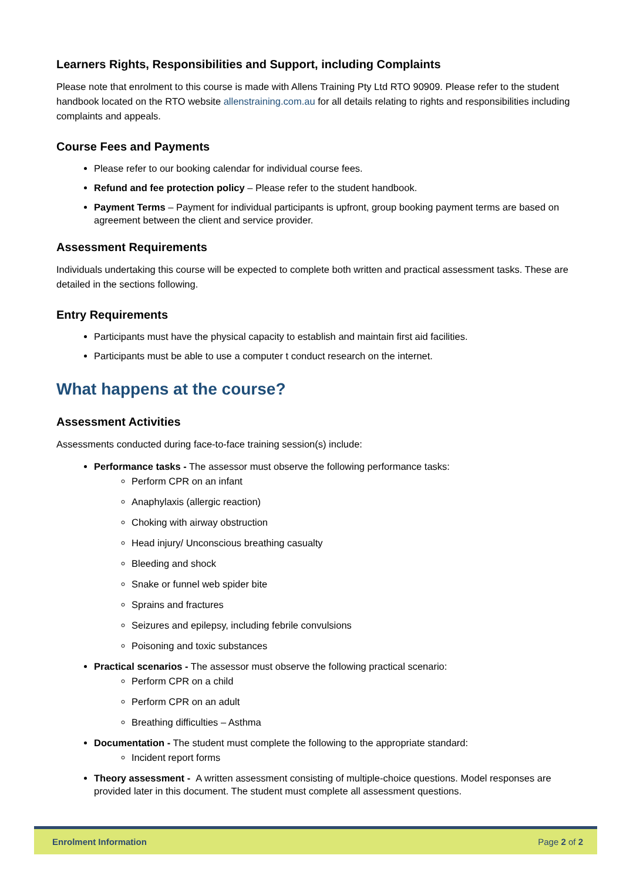Learners Rights, Responsibilities and Support, including Complaints
Please note that enrolment to this course is made with Allens Training Pty Ltd RTO 90909. Please refer to the student handbook located on the RTO website allenstraining.com.au for all details relating to rights and responsibilities including complaints and appeals.
Course Fees and Payments
Please refer to our booking calendar for individual course fees.
Refund and fee protection policy – Please refer to the student handbook.
Payment Terms – Payment for individual participants is upfront, group booking payment terms are based on agreement between the client and service provider.
Assessment Requirements
Individuals undertaking this course will be expected to complete both written and practical assessment tasks. These are detailed in the sections following.
Entry Requirements
Participants must have the physical capacity to establish and maintain first aid facilities.
Participants must be able to use a computer t conduct research on the internet.
What happens at the course?
Assessment Activities
Assessments conducted during face-to-face training session(s) include:
Performance tasks - The assessor must observe the following performance tasks:
Perform CPR on an infant
Anaphylaxis (allergic reaction)
Choking with airway obstruction
Head injury/ Unconscious breathing casualty
Bleeding and shock
Snake or funnel web spider bite
Sprains and fractures
Seizures and epilepsy, including febrile convulsions
Poisoning and toxic substances
Practical scenarios - The assessor must observe the following practical scenario:
Perform CPR on a child
Perform CPR on an adult
Breathing difficulties – Asthma
Documentation - The student must complete the following to the appropriate standard:
Incident report forms
Theory assessment - A written assessment consisting of multiple-choice questions. Model responses are provided later in this document. The student must complete all assessment questions.
Enrolment Information Page 2 of 2